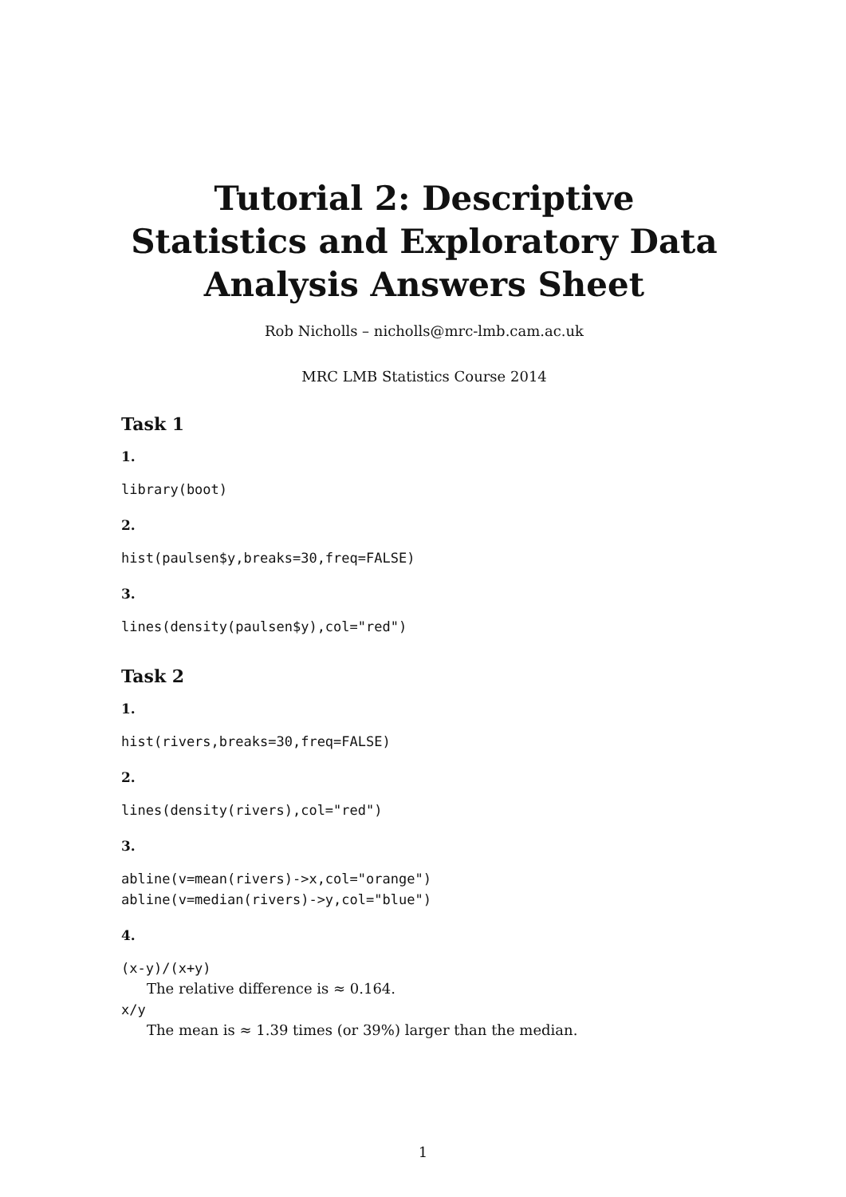Tutorial 2: Descriptive Statistics and Exploratory Data Analysis Answers Sheet
Rob Nicholls – nicholls@mrc-lmb.cam.ac.uk
MRC LMB Statistics Course 2014
Task 1
1.
library(boot)
2.
hist(paulsen$y,breaks=30,freq=FALSE)
3.
lines(density(paulsen$y),col="red")
Task 2
1.
hist(rivers,breaks=30,freq=FALSE)
2.
lines(density(rivers),col="red")
3.
abline(v=mean(rivers)->x,col="orange")
abline(v=median(rivers)->y,col="blue")
4.
(x-y)/(x+y)
The relative difference is ≈ 0.164.
x/y
The mean is ≈ 1.39 times (or 39%) larger than the median.
1